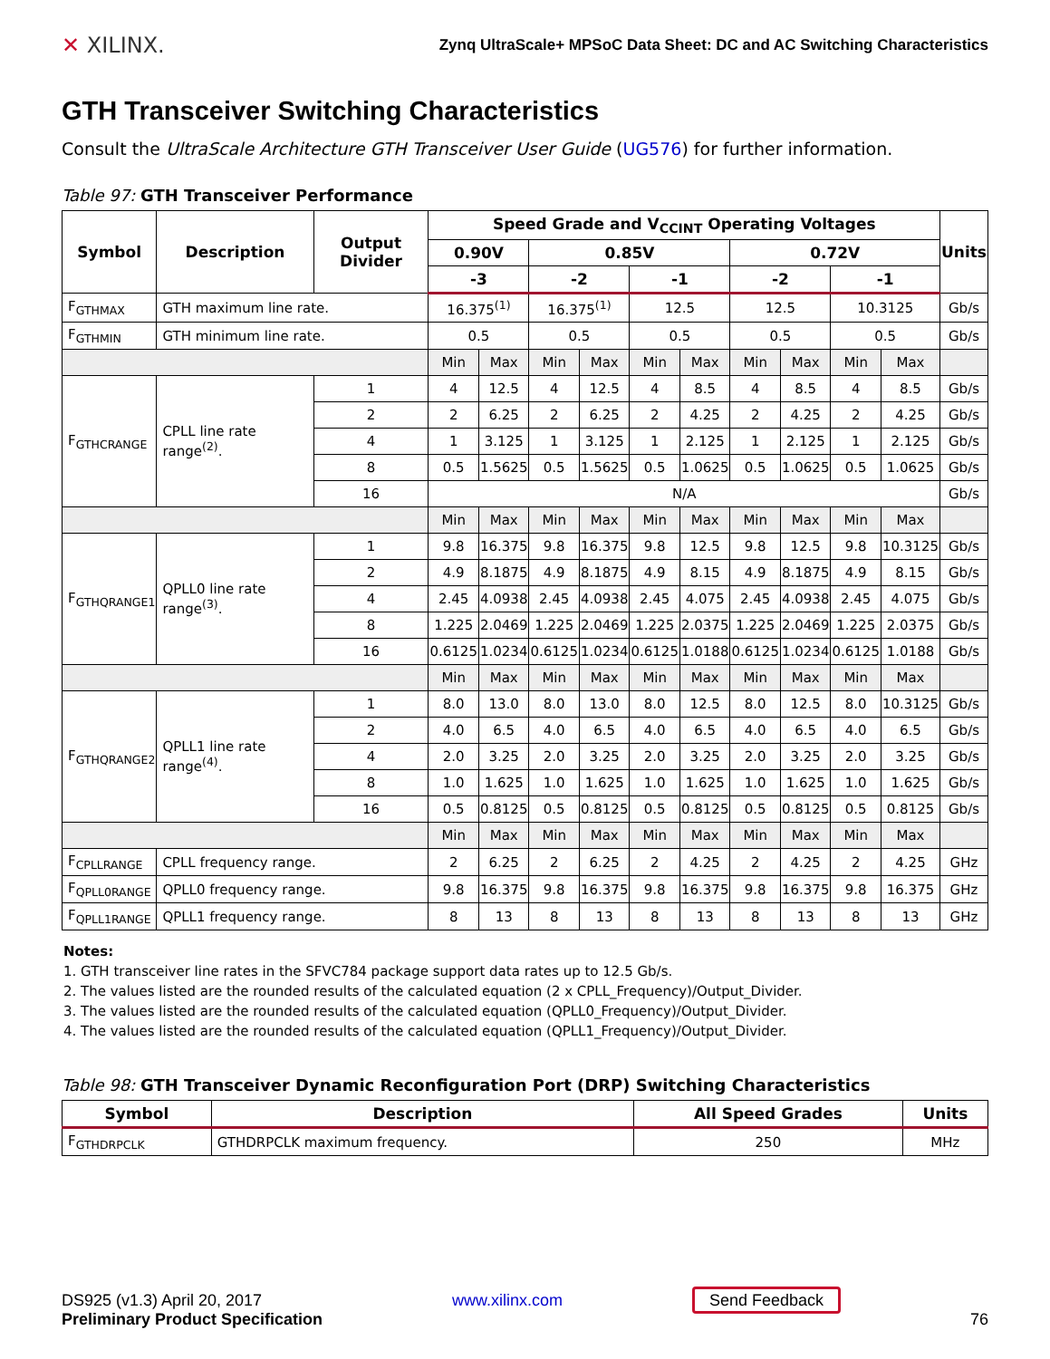✕ XILINX.
Zynq UltraScale+ MPSoC Data Sheet: DC and AC Switching Characteristics
GTH Transceiver Switching Characteristics
Consult the UltraScale Architecture GTH Transceiver User Guide (UG576) for further information.
Table 97: GTH Transceiver Performance
| Symbol | Description | Output Divider | Speed Grade and V<sub>CCINT</sub> Operating Voltages | | | | | | | | | | Units |
| --- | --- | --- | --- | --- | --- | --- | --- | --- | --- | --- | --- | --- | --- |
| | | | 0.90V | | 0.85V | | | | 0.72V | | | | |
| | | | -3 | | -2 | | -1 | | -2 | | -1 | | |
| F<sub>GTHMAX</sub> | GTH maximum line rate. | | 16.375<sup>(1)</sup> | | 16.375<sup>(1)</sup> | | 12.5 | | 12.5 | | 10.3125 | | Gb/s |
| F<sub>GTHMIN</sub> | GTH minimum line rate. | | 0.5 | | 0.5 | | 0.5 | | 0.5 | | 0.5 | | Gb/s |
| | | | Min | Max | Min | Max | Min | Max | Min | Max | Min | Max | |
| F<sub>GTHCRANGE</sub> | CPLL line rate range<sup>(2)</sup>. | 1 | 4 | 12.5 | 4 | 12.5 | 4 | 8.5 | 4 | 8.5 | 4 | 8.5 | Gb/s |
| | | 2 | 2 | 6.25 | 2 | 6.25 | 2 | 4.25 | 2 | 4.25 | 2 | 4.25 | Gb/s |
| | | 4 | 1 | 3.125 | 1 | 3.125 | 1 | 2.125 | 1 | 2.125 | 1 | 2.125 | Gb/s |
| | | 8 | 0.5 | 1.5625 | 0.5 | 1.5625 | 0.5 | 1.0625 | 0.5 | 1.0625 | 0.5 | 1.0625 | Gb/s |
| | | 16 | N/A | | | | | | | | | | Gb/s |
| | | | Min | Max | Min | Max | Min | Max | Min | Max | Min | Max | |
| F<sub>GTHQRANGE1</sub> | QPLL0 line rate range<sup>(3)</sup>. | 1 | 9.8 | 16.375 | 9.8 | 16.375 | 9.8 | 12.5 | 9.8 | 12.5 | 9.8 | 10.3125 | Gb/s |
| | | 2 | 4.9 | 8.1875 | 4.9 | 8.1875 | 4.9 | 8.15 | 4.9 | 8.1875 | 4.9 | 8.15 | Gb/s |
| | | 4 | 2.45 | 4.0938 | 2.45 | 4.0938 | 2.45 | 4.075 | 2.45 | 4.0938 | 2.45 | 4.075 | Gb/s |
| | | 8 | 1.225 | 2.0469 | 1.225 | 2.0469 | 1.225 | 2.0375 | 1.225 | 2.0469 | 1.225 | 2.0375 | Gb/s |
| | | 16 | 0.6125 | 1.0234 | 0.6125 | 1.0234 | 0.6125 | 1.0188 | 0.6125 | 1.0234 | 0.6125 | 1.0188 | Gb/s |
| | | | Min | Max | Min | Max | Min | Max | Min | Max | Min | Max | |
| F<sub>GTHQRANGE2</sub> | QPLL1 line rate range<sup>(4)</sup>. | 1 | 8.0 | 13.0 | 8.0 | 13.0 | 8.0 | 12.5 | 8.0 | 12.5 | 8.0 | 10.3125 | Gb/s |
| | | 2 | 4.0 | 6.5 | 4.0 | 6.5 | 4.0 | 6.5 | 4.0 | 6.5 | 4.0 | 6.5 | Gb/s |
| | | 4 | 2.0 | 3.25 | 2.0 | 3.25 | 2.0 | 3.25 | 2.0 | 3.25 | 2.0 | 3.25 | Gb/s |
| | | 8 | 1.0 | 1.625 | 1.0 | 1.625 | 1.0 | 1.625 | 1.0 | 1.625 | 1.0 | 1.625 | Gb/s |
| | | 16 | 0.5 | 0.8125 | 0.5 | 0.8125 | 0.5 | 0.8125 | 0.5 | 0.8125 | 0.5 | 0.8125 | Gb/s |
| | | | Min | Max | Min | Max | Min | Max | Min | Max | Min | Max | |
| F<sub>CPLLRANGE</sub> | CPLL frequency range. | | 2 | 6.25 | 2 | 6.25 | 2 | 4.25 | 2 | 4.25 | 2 | 4.25 | GHz |
| F<sub>QPLL0RANGE</sub> | QPLL0 frequency range. | | 9.8 | 16.375 | 9.8 | 16.375 | 9.8 | 16.375 | 9.8 | 16.375 | 9.8 | 16.375 | GHz |
| F<sub>QPLL1RANGE</sub> | QPLL1 frequency range. | | 8 | 13 | 8 | 13 | 8 | 13 | 8 | 13 | 8 | 13 | GHz |
Notes:
1. GTH transceiver line rates in the SFVC784 package support data rates up to 12.5 Gb/s.
2. The values listed are the rounded results of the calculated equation (2 x CPLL_Frequency)/Output_Divider.
3. The values listed are the rounded results of the calculated equation (QPLL0_Frequency)/Output_Divider.
4. The values listed are the rounded results of the calculated equation (QPLL1_Frequency)/Output_Divider.
Table 98: GTH Transceiver Dynamic Reconfiguration Port (DRP) Switching Characteristics
| Symbol | Description | All Speed Grades | Units |
| --- | --- | --- | --- |
| F<sub>GTHDRPCLK</sub> | GTHDRPCLK maximum frequency. | 250 | MHz |
DS925 (v1.3) April 20, 2017
Preliminary Product Specification
www.xilinx.com Send Feedback
76